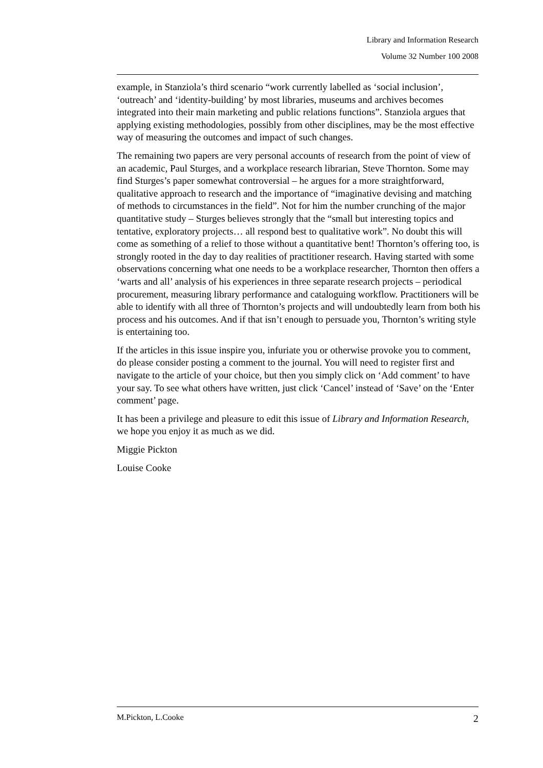Library and Information Research
Volume 32 Number 100 2008
example, in Stanziola’s third scenario “work currently labelled as ‘social inclusion’, ‘outreach’ and ‘identity-building’ by most libraries, museums and archives becomes integrated into their main marketing and public relations functions”. Stanziola argues that applying existing methodologies, possibly from other disciplines, may be the most effective way of measuring the outcomes and impact of such changes.
The remaining two papers are very personal accounts of research from the point of view of an academic, Paul Sturges, and a workplace research librarian, Steve Thornton. Some may find Sturges’s paper somewhat controversial – he argues for a more straightforward, qualitative approach to research and the importance of “imaginative devising and matching of methods to circumstances in the field”. Not for him the number crunching of the major quantitative study – Sturges believes strongly that the “small but interesting topics and tentative, exploratory projects… all respond best to qualitative work”. No doubt this will come as something of a relief to those without a quantitative bent! Thornton’s offering too, is strongly rooted in the day to day realities of practitioner research. Having started with some observations concerning what one needs to be a workplace researcher, Thornton then offers a ‘warts and all’ analysis of his experiences in three separate research projects – periodical procurement, measuring library performance and cataloguing workflow. Practitioners will be able to identify with all three of Thornton’s projects and will undoubtedly learn from both his process and his outcomes. And if that isn’t enough to persuade you, Thornton’s writing style is entertaining too.
If the articles in this issue inspire you, infuriate you or otherwise provoke you to comment, do please consider posting a comment to the journal. You will need to register first and navigate to the article of your choice, but then you simply click on ‘Add comment’ to have your say. To see what others have written, just click ‘Cancel’ instead of ‘Save’ on the ‘Enter comment’ page.
It has been a privilege and pleasure to edit this issue of Library and Information Research, we hope you enjoy it as much as we did.
Miggie Pickton
Louise Cooke
M.Pickton, L.Cooke 2